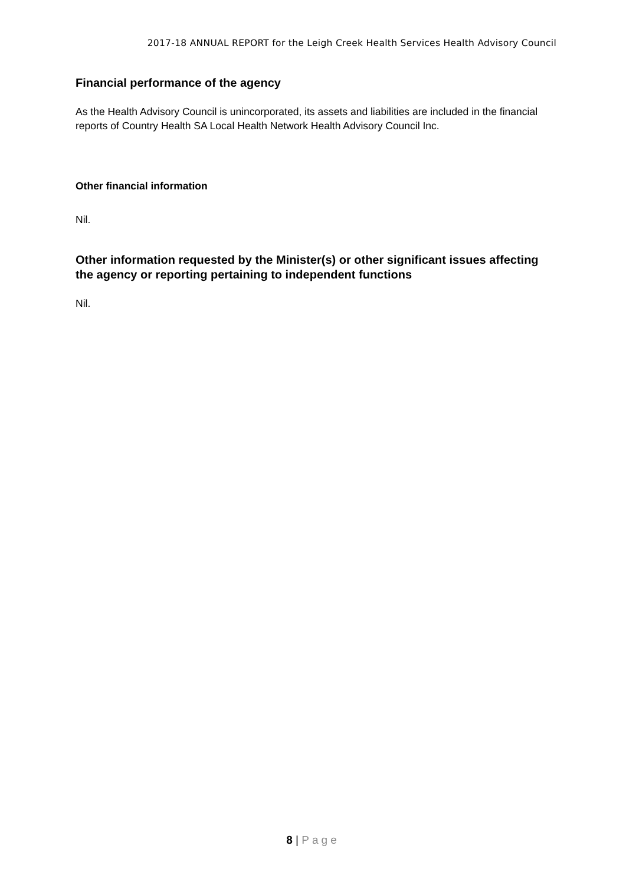2017-18 ANNUAL REPORT for the Leigh Creek Health Services Health Advisory Council
Financial performance of the agency
As the Health Advisory Council is unincorporated, its assets and liabilities are included in the financial reports of Country Health SA Local Health Network Health Advisory Council Inc.
Other financial information
Nil.
Other information requested by the Minister(s) or other significant issues affecting the agency or reporting pertaining to independent functions
Nil.
8 | Page